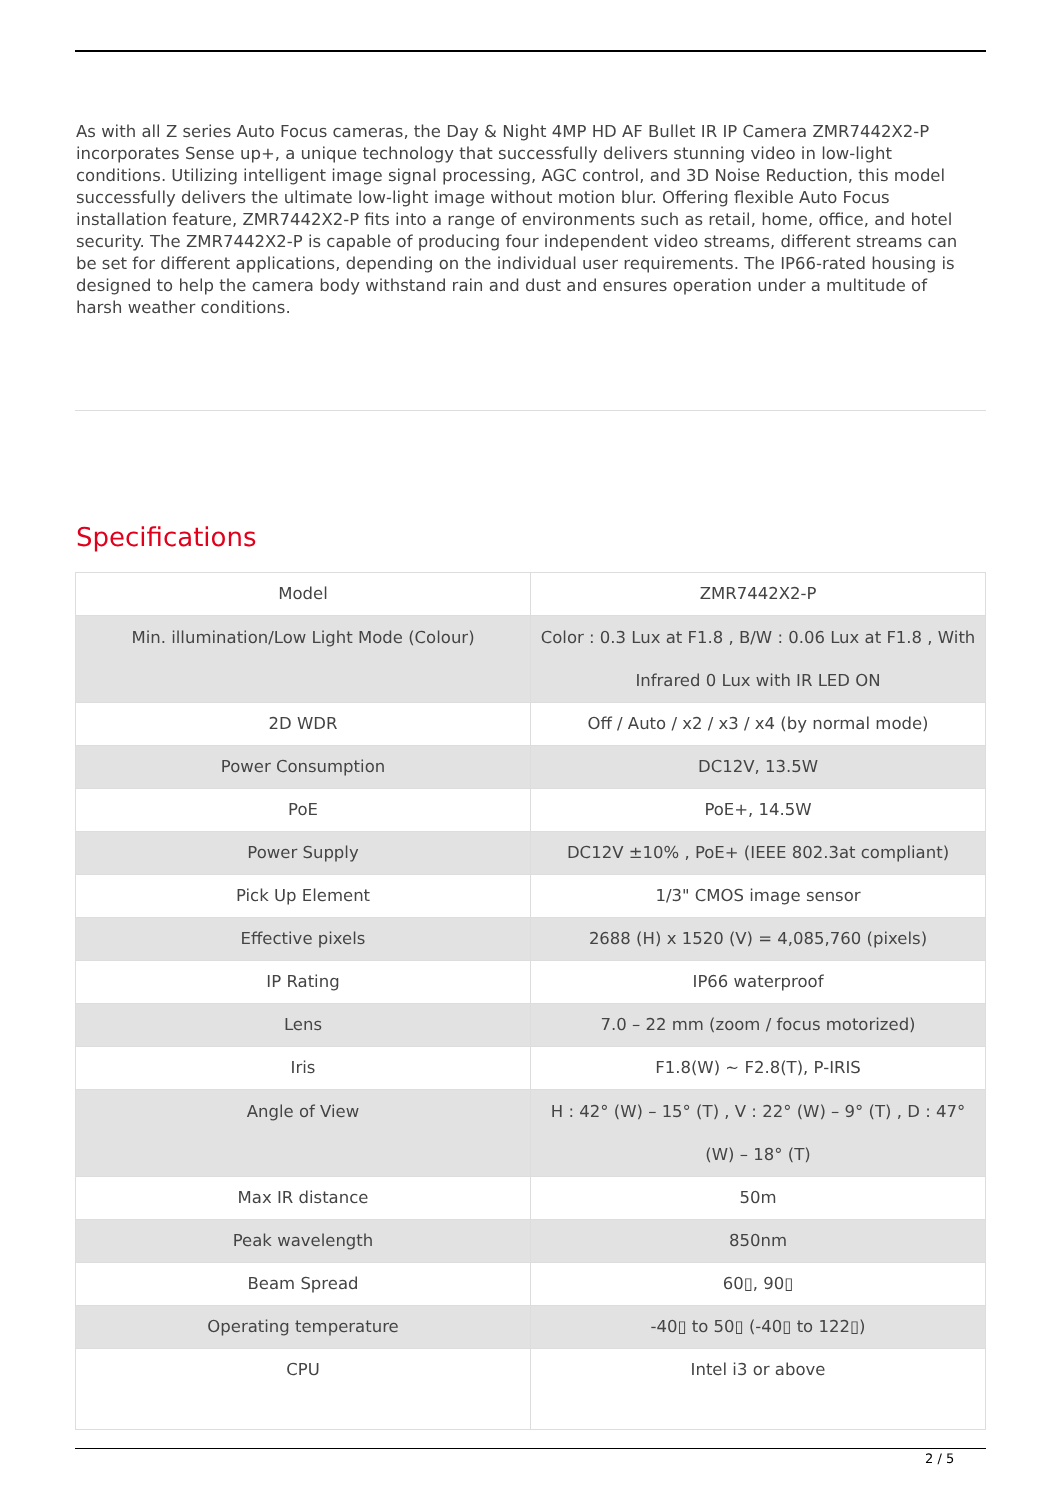As with all Z series Auto Focus cameras, the Day & Night 4MP HD AF Bullet IR IP Camera ZMR7442X2-P incorporates Sense up+, a unique technology that successfully delivers stunning video in low-light conditions. Utilizing intelligent image signal processing, AGC control, and 3D Noise Reduction, this model successfully delivers the ultimate low-light image without motion blur. Offering flexible Auto Focus installation feature, ZMR7442X2-P fits into a range of environments such as retail, home, office, and hotel security. The ZMR7442X2-P is capable of producing four independent video streams, different streams can be set for different applications, depending on the individual user requirements. The IP66-rated housing is designed to help the camera body withstand rain and dust and ensures operation under a multitude of harsh weather conditions.
Specifications
| Model | ZMR7442X2-P |
| Min. illumination/Low Light Mode (Colour) | Color : 0.3 Lux at F1.8 , B/W : 0.06 Lux at F1.8 , With Infrared 0 Lux with IR LED ON |
| 2D WDR | Off / Auto / x2 / x3 / x4 (by normal mode) |
| Power Consumption | DC12V, 13.5W |
| PoE | PoE+, 14.5W |
| Power Supply | DC12V ±10% , PoE+ (IEEE 802.3at compliant) |
| Pick Up Element | 1/3" CMOS image sensor |
| Effective pixels | 2688 (H) x 1520 (V) = 4,085,760 (pixels) |
| IP Rating | IP66 waterproof |
| Lens | 7.0 – 22 mm (zoom / focus motorized) |
| Iris | F1.8(W) ~ F2.8(T), P-IRIS |
| Angle of View | H : 42° (W) – 15° (T) , V : 22° (W) – 9° (T) , D : 47° (W) – 18° (T) |
| Max IR distance | 50m |
| Peak wavelength | 850nm |
| Beam Spread | 60▯, 90▯ |
| Operating temperature | -40▯ to 50▯ (-40▯ to 122▯) |
| CPU | Intel i3 or above |
2 / 5